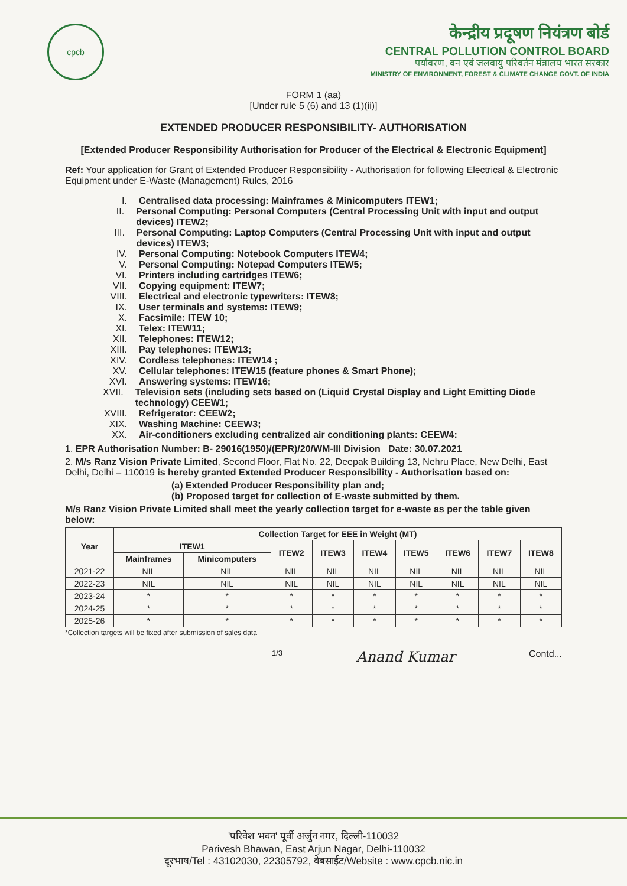cpcb
केन्द्रीय प्रदूषण नियंत्रण बोर्ड
CENTRAL POLLUTION CONTROL BOARD
पर्यावरण, वन एवं जलवायु परिवर्तन मंत्रालय भारत सरकार
MINISTRY OF ENVIRONMENT, FOREST & CLIMATE CHANGE GOVT. OF INDIA
FORM 1 (aa)
[Under rule 5 (6) and 13 (1)(ii)]
EXTENDED PRODUCER RESPONSIBILITY- AUTHORISATION
[Extended Producer Responsibility Authorisation for Producer of the Electrical & Electronic Equipment]
Ref: Your application for Grant of Extended Producer Responsibility - Authorisation for following Electrical & Electronic Equipment under E-Waste (Management) Rules, 2016
I. Centralised data processing: Mainframes & Minicomputers ITEW1;
II. Personal Computing: Personal Computers (Central Processing Unit with input and output devices) ITEW2;
III. Personal Computing: Laptop Computers (Central Processing Unit with input and output devices) ITEW3;
IV. Personal Computing: Notebook Computers ITEW4;
V. Personal Computing: Notepad Computers ITEW5;
VI. Printers including cartridges ITEW6;
VII. Copying equipment: ITEW7;
VIII. Electrical and electronic typewriters: ITEW8;
IX. User terminals and systems: ITEW9;
X. Facsimile: ITEW 10;
XI. Telex: ITEW11;
XII. Telephones: ITEW12;
XIII. Pay telephones: ITEW13;
XIV. Cordless telephones: ITEW14 ;
XV. Cellular telephones: ITEW15 (feature phones & Smart Phone);
XVI. Answering systems: ITEW16;
XVII. Television sets (including sets based on (Liquid Crystal Display and Light Emitting Diode technology) CEEW1;
XVIII. Refrigerator: CEEW2;
XIX. Washing Machine: CEEW3;
XX. Air-conditioners excluding centralized air conditioning plants: CEEW4:
1. EPR Authorisation Number: B- 29016(1950)/(EPR)/20/WM-III Division Date: 30.07.2021
2. M/s Ranz Vision Private Limited, Second Floor, Flat No. 22, Deepak Building 13, Nehru Place, New Delhi, East Delhi, Delhi – 110019 is hereby granted Extended Producer Responsibility - Authorisation based on:
(a) Extended Producer Responsibility plan and;
(b) Proposed target for collection of E-waste submitted by them.
M/s Ranz Vision Private Limited shall meet the yearly collection target for e-waste as per the table given below:
| Year | Collection Target for EEE in Weight (MT) | | | | | | | | |
| --- | --- | --- | --- | --- | --- | --- | --- | --- | --- |
| | ITEW1 | | ITEW2 | ITEW3 | ITEW4 | ITEW5 | ITEW6 | ITEW7 | ITEW8 |
| | Mainframes | Minicomputers | | | | | | | |
| 2021-22 | NIL | NIL | NIL | NIL | NIL | NIL | NIL | NIL | NIL |
| 2022-23 | NIL | NIL | NIL | NIL | NIL | NIL | NIL | NIL | NIL |
| 2023-24 | * | * | * | * | * | * | * | * | * |
| 2024-25 | * | * | * | * | * | * | * | * | * |
| 2025-26 | * | * | * | * | * | * | * | * | * |
*Collection targets will be fixed after submission of sales data
1/3 Anand Kumar Contd...
'परिवेश भवन' पूर्वी अर्जुन नगर, दिल्ली-110032
Parivesh Bhawan, East Arjun Nagar, Delhi-110032
दूरभाष/Tel : 43102030, 22305792, वेबसाईट/Website : www.cpcb.nic.in